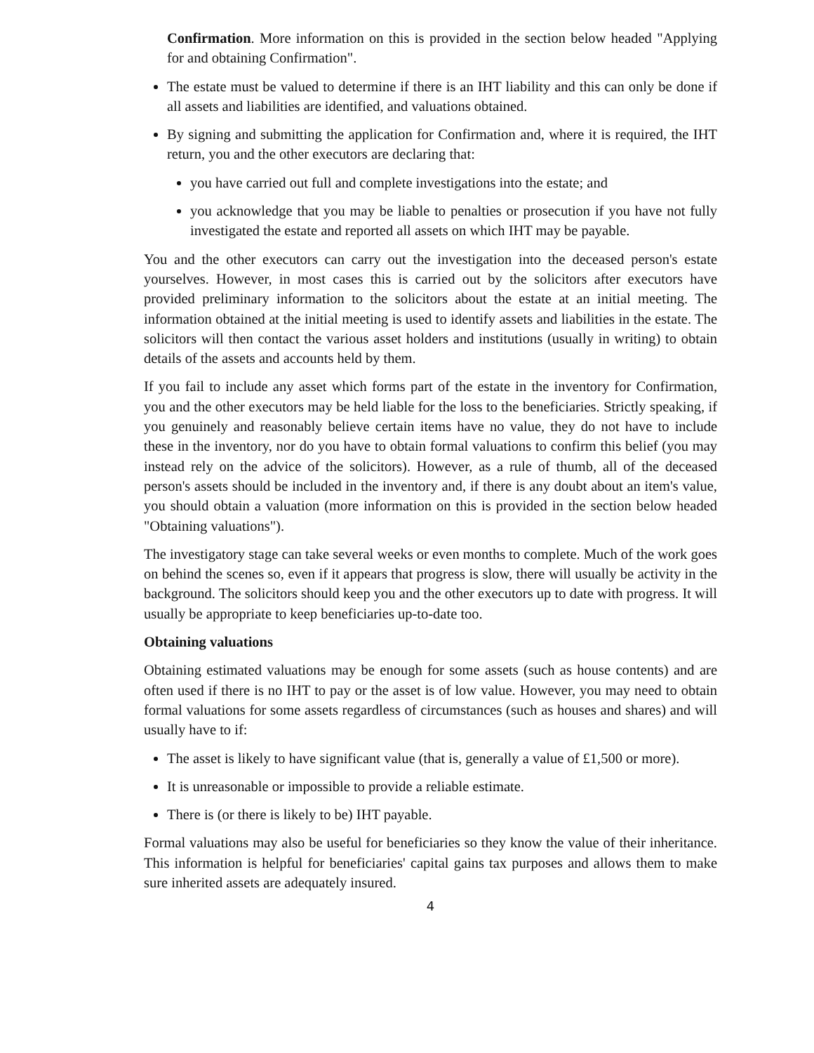Confirmation. More information on this is provided in the section below headed "Applying for and obtaining Confirmation".
The estate must be valued to determine if there is an IHT liability and this can only be done if all assets and liabilities are identified, and valuations obtained.
By signing and submitting the application for Confirmation and, where it is required, the IHT return, you and the other executors are declaring that:
you have carried out full and complete investigations into the estate; and
you acknowledge that you may be liable to penalties or prosecution if you have not fully investigated the estate and reported all assets on which IHT may be payable.
You and the other executors can carry out the investigation into the deceased person's estate yourselves. However, in most cases this is carried out by the solicitors after executors have provided preliminary information to the solicitors about the estate at an initial meeting. The information obtained at the initial meeting is used to identify assets and liabilities in the estate. The solicitors will then contact the various asset holders and institutions (usually in writing) to obtain details of the assets and accounts held by them.
If you fail to include any asset which forms part of the estate in the inventory for Confirmation, you and the other executors may be held liable for the loss to the beneficiaries. Strictly speaking, if you genuinely and reasonably believe certain items have no value, they do not have to include these in the inventory, nor do you have to obtain formal valuations to confirm this belief (you may instead rely on the advice of the solicitors). However, as a rule of thumb, all of the deceased person's assets should be included in the inventory and, if there is any doubt about an item's value, you should obtain a valuation (more information on this is provided in the section below headed "Obtaining valuations").
The investigatory stage can take several weeks or even months to complete. Much of the work goes on behind the scenes so, even if it appears that progress is slow, there will usually be activity in the background. The solicitors should keep you and the other executors up to date with progress. It will usually be appropriate to keep beneficiaries up-to-date too.
Obtaining valuations
Obtaining estimated valuations may be enough for some assets (such as house contents) and are often used if there is no IHT to pay or the asset is of low value. However, you may need to obtain formal valuations for some assets regardless of circumstances (such as houses and shares) and will usually have to if:
The asset is likely to have significant value (that is, generally a value of £1,500 or more).
It is unreasonable or impossible to provide a reliable estimate.
There is (or there is likely to be) IHT payable.
Formal valuations may also be useful for beneficiaries so they know the value of their inheritance. This information is helpful for beneficiaries' capital gains tax purposes and allows them to make sure inherited assets are adequately insured.
4